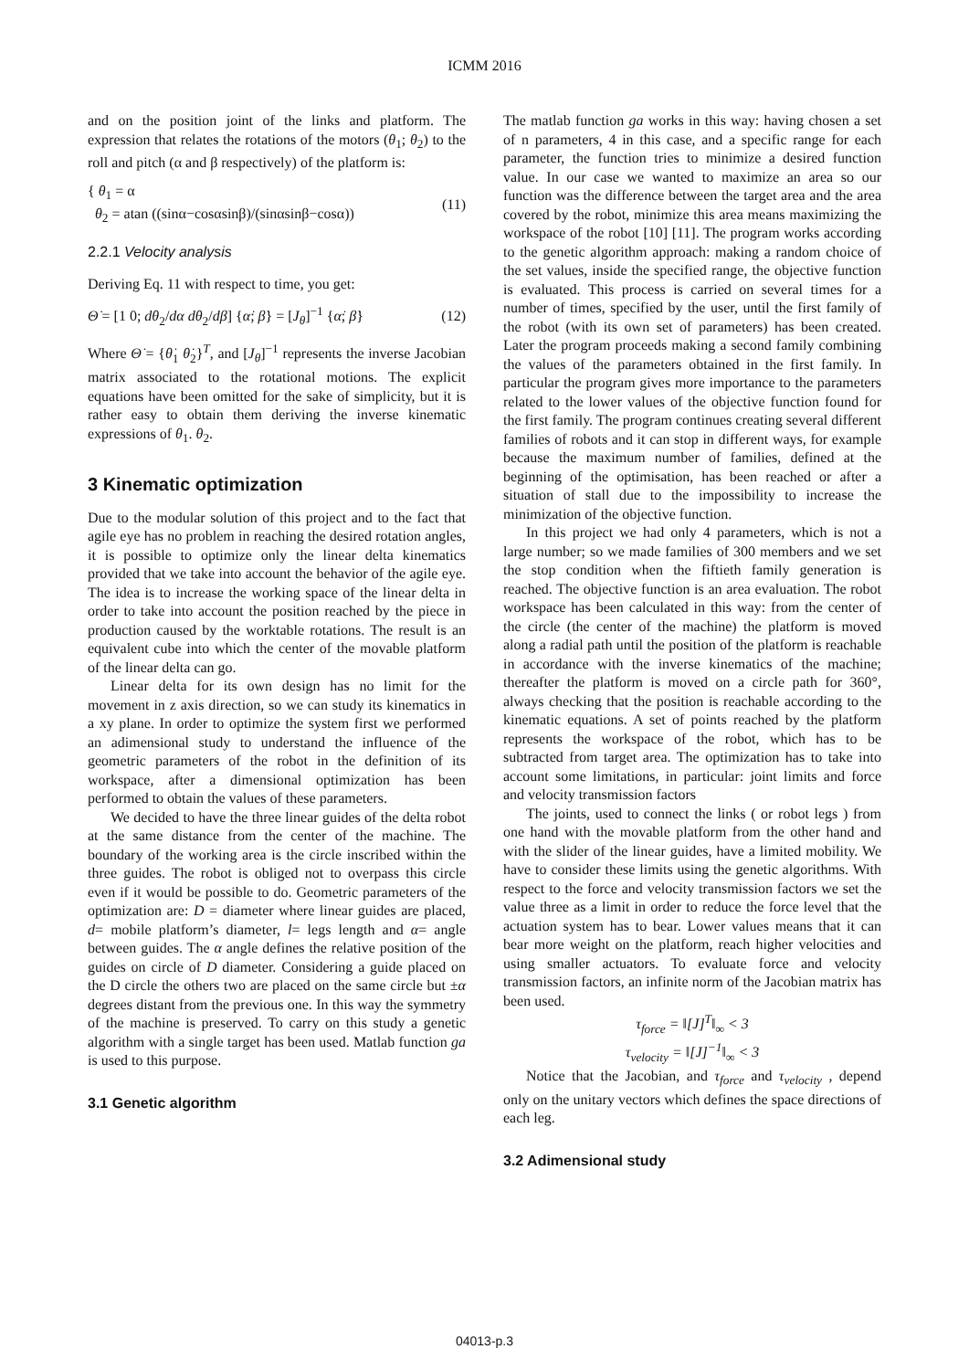ICMM 2016
and on the position joint of the links and platform. The expression that relates the rotations of the motors (θ<sub>1</sub>; θ<sub>2</sub>) to the roll and pitch (α and β respectively) of the platform is:
{ θ<sub>1</sub> = α
θ<sub>2</sub> = atan ((sinα−cosαsinβ)/(sinαsinβ−cosα))
(11)
2.2.1 Velocity analysis
Deriving Eq. 11 with respect to time, you get:
Θ̇ = [1 0; dθ<sub>2</sub>/dα dθ<sub>2</sub>/dβ] {α̇; β̇} = [J<sub>θ</sub>]<sup>−1</sup> {α̇; β̇}
(12)
Where Θ̇ = {θ̇<sub>1</sub> θ̇<sub>2</sub>}<sup>T</sup>, and [J<sub>θ</sub>]<sup>−1</sup> represents the inverse Jacobian matrix associated to the rotational motions. The explicit equations have been omitted for the sake of simplicity, but it is rather easy to obtain them deriving the inverse kinematic expressions of θ<sub>1</sub>. θ<sub>2</sub>.
3 Kinematic optimization
Due to the modular solution of this project and to the fact that agile eye has no problem in reaching the desired rotation angles, it is possible to optimize only the linear delta kinematics provided that we take into account the behavior of the agile eye. The idea is to increase the working space of the linear delta in order to take into account the position reached by the piece in production caused by the worktable rotations. The result is an equivalent cube into which the center of the movable platform of the linear delta can go.
Linear delta for its own design has no limit for the movement in z axis direction, so we can study its kinematics in a xy plane. In order to optimize the system first we performed an adimensional study to understand the influence of the geometric parameters of the robot in the definition of its workspace, after a dimensional optimization has been performed to obtain the values of these parameters.
We decided to have the three linear guides of the delta robot at the same distance from the center of the machine. The boundary of the working area is the circle inscribed within the three guides. The robot is obliged not to overpass this circle even if it would be possible to do. Geometric parameters of the optimization are: D = diameter where linear guides are placed, d= mobile platform’s diameter, l= legs length and α= angle between guides. The α angle defines the relative position of the guides on circle of D diameter. Considering a guide placed on the D circle the others two are placed on the same circle but ±α degrees distant from the previous one. In this way the symmetry of the machine is preserved. To carry on this study a genetic algorithm with a single target has been used. Matlab function ga is used to this purpose.
3.1 Genetic algorithm
The matlab function ga works in this way: having chosen a set of n parameters, 4 in this case, and a specific range for each parameter, the function tries to minimize a desired function value. In our case we wanted to maximize an area so our function was the difference between the target area and the area covered by the robot, minimize this area means maximizing the workspace of the robot [10] [11]. The program works according to the genetic algorithm approach: making a random choice of the set values, inside the specified range, the objective function is evaluated. This process is carried on several times for a number of times, specified by the user, until the first family of the robot (with its own set of parameters) has been created. Later the program proceeds making a second family combining the values of the parameters obtained in the first family. In particular the program gives more importance to the parameters related to the lower values of the objective function found for the first family. The program continues creating several different families of robots and it can stop in different ways, for example because the maximum number of families, defined at the beginning of the optimisation, has been reached or after a situation of stall due to the impossibility to increase the minimization of the objective function.
In this project we had only 4 parameters, which is not a large number; so we made families of 300 members and we set the stop condition when the fiftieth family generation is reached. The objective function is an area evaluation. The robot workspace has been calculated in this way: from the center of the circle (the center of the machine) the platform is moved along a radial path until the position of the platform is reachable in accordance with the inverse kinematics of the machine; thereafter the platform is moved on a circle path for 360°, always checking that the position is reachable according to the kinematic equations. A set of points reached by the platform represents the workspace of the robot, which has to be subtracted from target area. The optimization has to take into account some limitations, in particular: joint limits and force and velocity transmission factors
The joints, used to connect the links ( or robot legs ) from one hand with the movable platform from the other hand and with the slider of the linear guides, have a limited mobility. We have to consider these limits using the genetic algorithms. With respect to the force and velocity transmission factors we set the value three as a limit in order to reduce the force level that the actuation system has to bear. Lower values means that it can bear more weight on the platform, reach higher velocities and using smaller actuators. To evaluate force and velocity transmission factors, an infinite norm of the Jacobian matrix has been used.
τ<sub>force</sub> = ‖[J]<sup>T</sup>‖<sub>∞</sub> < 3
τ<sub>velocity</sub> = ‖[J]<sup>−1</sup>‖<sub>∞</sub> < 3
Notice that the Jacobian, and τ<sub>force</sub> and τ<sub>velocity</sub> , depend only on the unitary vectors which defines the space directions of each leg.
3.2 Adimensional study
04013-p.3